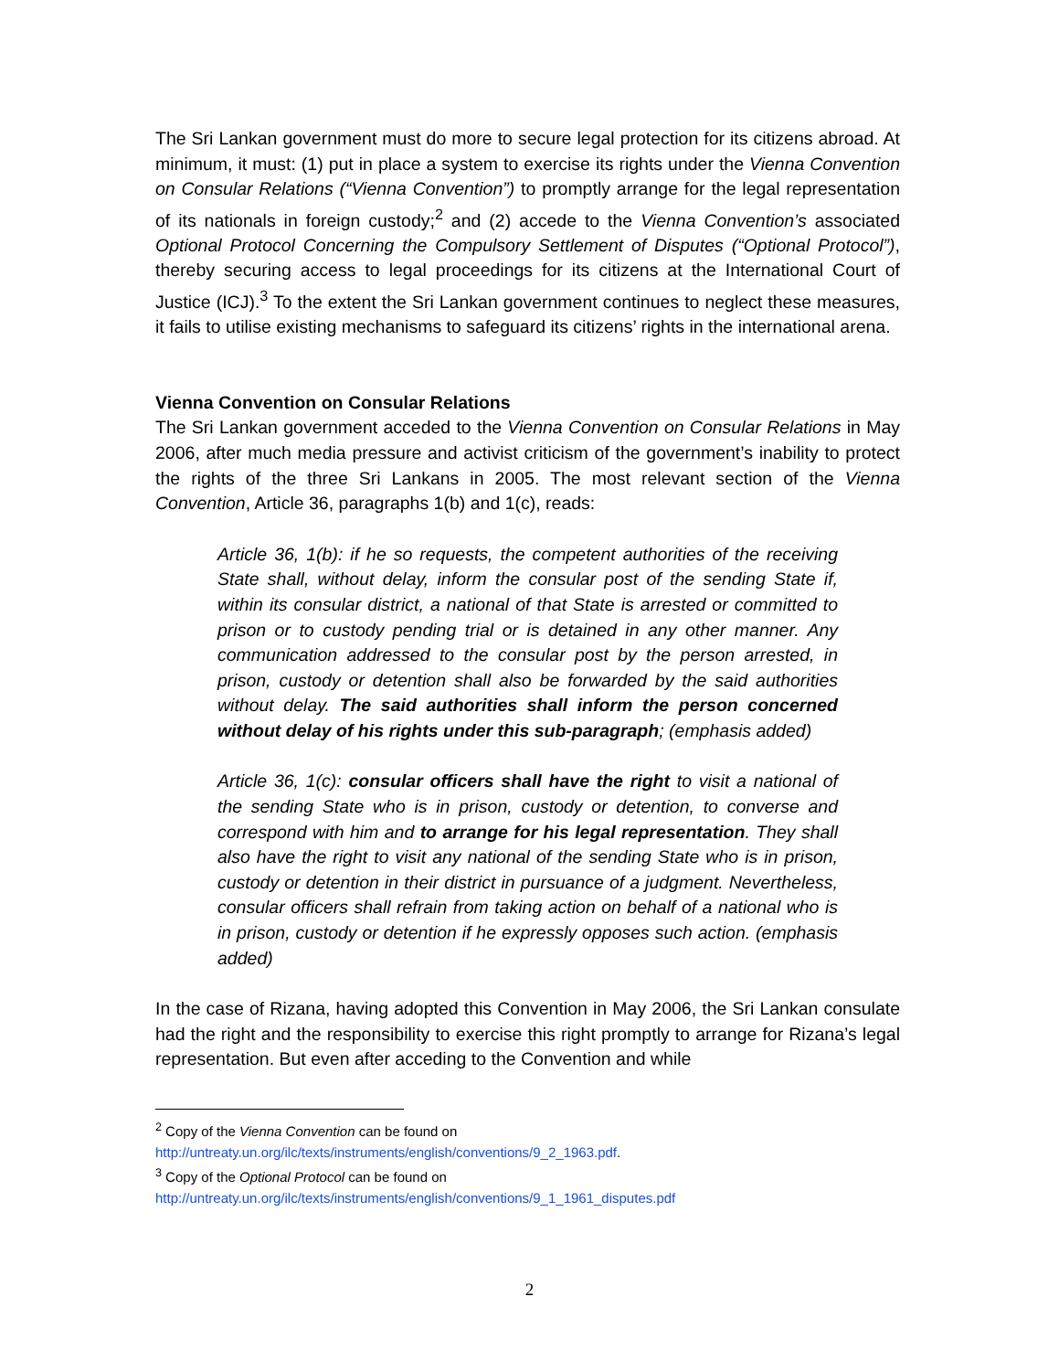The Sri Lankan government must do more to secure legal protection for its citizens abroad. At minimum, it must: (1) put in place a system to exercise its rights under the Vienna Convention on Consular Relations (“Vienna Convention”) to promptly arrange for the legal representation of its nationals in foreign custody;<sup>2</sup> and (2) accede to the Vienna Convention’s associated Optional Protocol Concerning the Compulsory Settlement of Disputes (“Optional Protocol”), thereby securing access to legal proceedings for its citizens at the International Court of Justice (ICJ).<sup>3</sup> To the extent the Sri Lankan government continues to neglect these measures, it fails to utilise existing mechanisms to safeguard its citizens’ rights in the international arena.
Vienna Convention on Consular Relations
The Sri Lankan government acceded to the Vienna Convention on Consular Relations in May 2006, after much media pressure and activist criticism of the government’s inability to protect the rights of the three Sri Lankans in 2005. The most relevant section of the Vienna Convention, Article 36, paragraphs 1(b) and 1(c), reads:
Article 36, 1(b): if he so requests, the competent authorities of the receiving State shall, without delay, inform the consular post of the sending State if, within its consular district, a national of that State is arrested or committed to prison or to custody pending trial or is detained in any other manner. Any communication addressed to the consular post by the person arrested, in prison, custody or detention shall also be forwarded by the said authorities without delay. The said authorities shall inform the person concerned without delay of his rights under this sub-paragraph; (emphasis added)
Article 36, 1(c): consular officers shall have the right to visit a national of the sending State who is in prison, custody or detention, to converse and correspond with him and to arrange for his legal representation. They shall also have the right to visit any national of the sending State who is in prison, custody or detention in their district in pursuance of a judgment. Nevertheless, consular officers shall refrain from taking action on behalf of a national who is in prison, custody or detention if he expressly opposes such action. (emphasis added)
In the case of Rizana, having adopted this Convention in May 2006, the Sri Lankan consulate had the right and the responsibility to exercise this right promptly to arrange for Rizana’s legal representation. But even after acceding to the Convention and while
<sup>2</sup> Copy of the Vienna Convention can be found on
http://untreaty.un.org/ilc/texts/instruments/english/conventions/9_2_1963.pdf.
<sup>3</sup> Copy of the Optional Protocol can be found on
http://untreaty.un.org/ilc/texts/instruments/english/conventions/9_1_1961_disputes.pdf
2